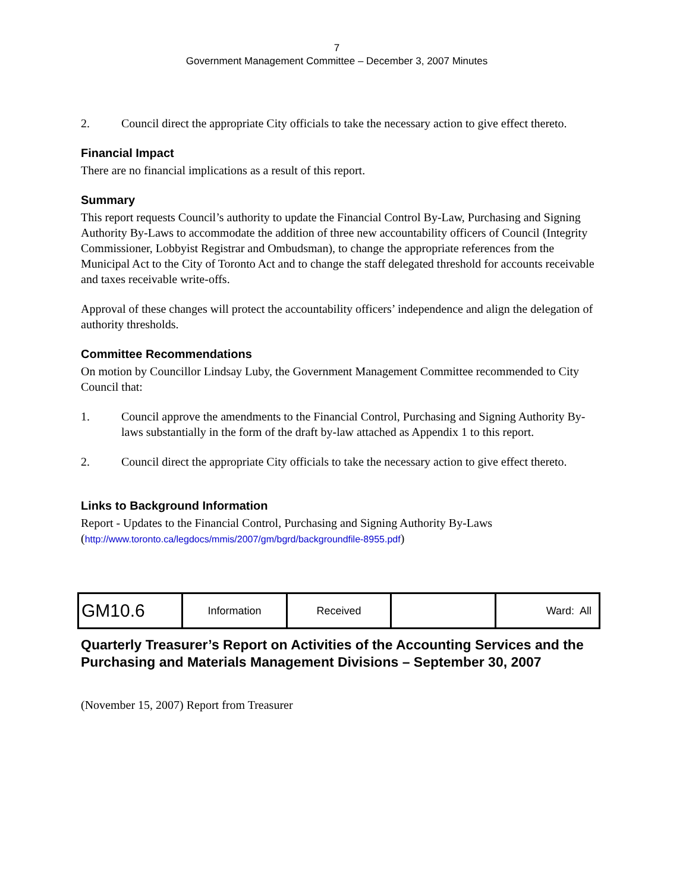7
Government Management Committee – December 3, 2007 Minutes
2. Council direct the appropriate City officials to take the necessary action to give effect thereto.
Financial Impact
There are no financial implications as a result of this report.
Summary
This report requests Council’s authority to update the Financial Control By-Law, Purchasing and Signing Authority By-Laws to accommodate the addition of three new accountability officers of Council (Integrity Commissioner, Lobbyist Registrar and Ombudsman), to change the appropriate references from the Municipal Act to the City of Toronto Act and to change the staff delegated threshold for accounts receivable and taxes receivable write-offs.
Approval of these changes will protect the accountability officers’ independence and align the delegation of authority thresholds.
Committee Recommendations
On motion by Councillor Lindsay Luby, the Government Management Committee recommended to City Council that:
1. Council approve the amendments to the Financial Control, Purchasing and Signing Authority By-laws substantially in the form of the draft by-law attached as Appendix 1 to this report.
2. Council direct the appropriate City officials to take the necessary action to give effect thereto.
Links to Background Information
Report - Updates to the Financial Control, Purchasing and Signing Authority By-Laws
(http://www.toronto.ca/legdocs/mmis/2007/gm/bgrd/backgroundfile-8955.pdf)
| GM10.6 | Information | Received | | Ward: All |
Quarterly Treasurer’s Report on Activities of the Accounting Services and the Purchasing and Materials Management Divisions – September 30, 2007
(November 15, 2007) Report from Treasurer